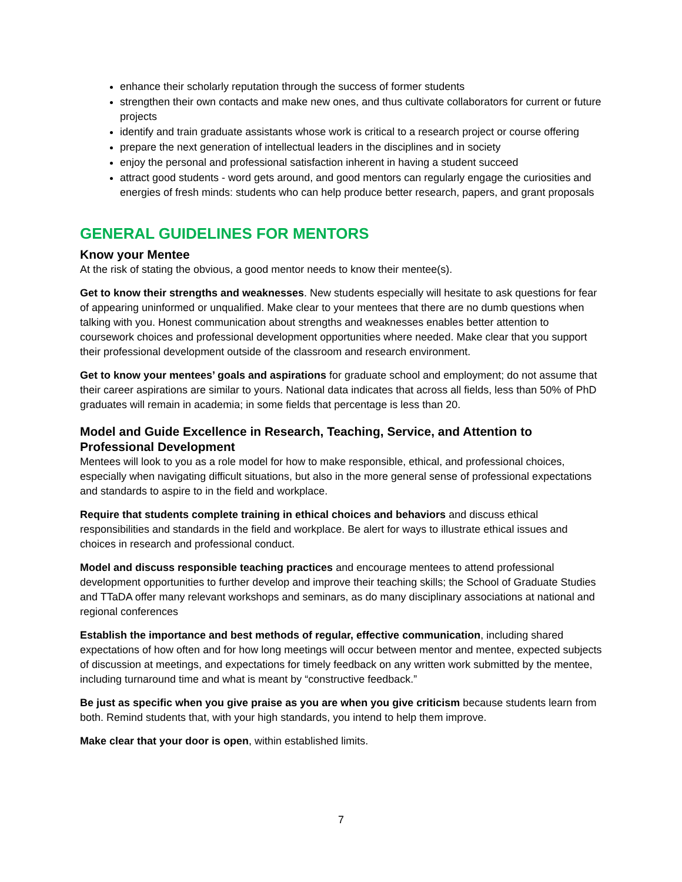enhance their scholarly reputation through the success of former students
strengthen their own contacts and make new ones, and thus cultivate collaborators for current or future projects
identify and train graduate assistants whose work is critical to a research project or course offering
prepare the next generation of intellectual leaders in the disciplines and in society
enjoy the personal and professional satisfaction inherent in having a student succeed
attract good students - word gets around, and good mentors can regularly engage the curiosities and energies of fresh minds: students who can help produce better research, papers, and grant proposals
GENERAL GUIDELINES FOR MENTORS
Know your Mentee
At the risk of stating the obvious, a good mentor needs to know their mentee(s).
Get to know their strengths and weaknesses. New students especially will hesitate to ask questions for fear of appearing uninformed or unqualified. Make clear to your mentees that there are no dumb questions when talking with you. Honest communication about strengths and weaknesses enables better attention to coursework choices and professional development opportunities where needed. Make clear that you support their professional development outside of the classroom and research environment.
Get to know your mentees’ goals and aspirations for graduate school and employment; do not assume that their career aspirations are similar to yours. National data indicates that across all fields, less than 50% of PhD graduates will remain in academia; in some fields that percentage is less than 20.
Model and Guide Excellence in Research, Teaching, Service, and Attention to Professional Development
Mentees will look to you as a role model for how to make responsible, ethical, and professional choices, especially when navigating difficult situations, but also in the more general sense of professional expectations and standards to aspire to in the field and workplace.
Require that students complete training in ethical choices and behaviors and discuss ethical responsibilities and standards in the field and workplace. Be alert for ways to illustrate ethical issues and choices in research and professional conduct.
Model and discuss responsible teaching practices and encourage mentees to attend professional development opportunities to further develop and improve their teaching skills; the School of Graduate Studies and TTaDA offer many relevant workshops and seminars, as do many disciplinary associations at national and regional conferences
Establish the importance and best methods of regular, effective communication, including shared expectations of how often and for how long meetings will occur between mentor and mentee, expected subjects of discussion at meetings, and expectations for timely feedback on any written work submitted by the mentee, including turnaround time and what is meant by “constructive feedback.”
Be just as specific when you give praise as you are when you give criticism because students learn from both. Remind students that, with your high standards, you intend to help them improve.
Make clear that your door is open, within established limits.
7